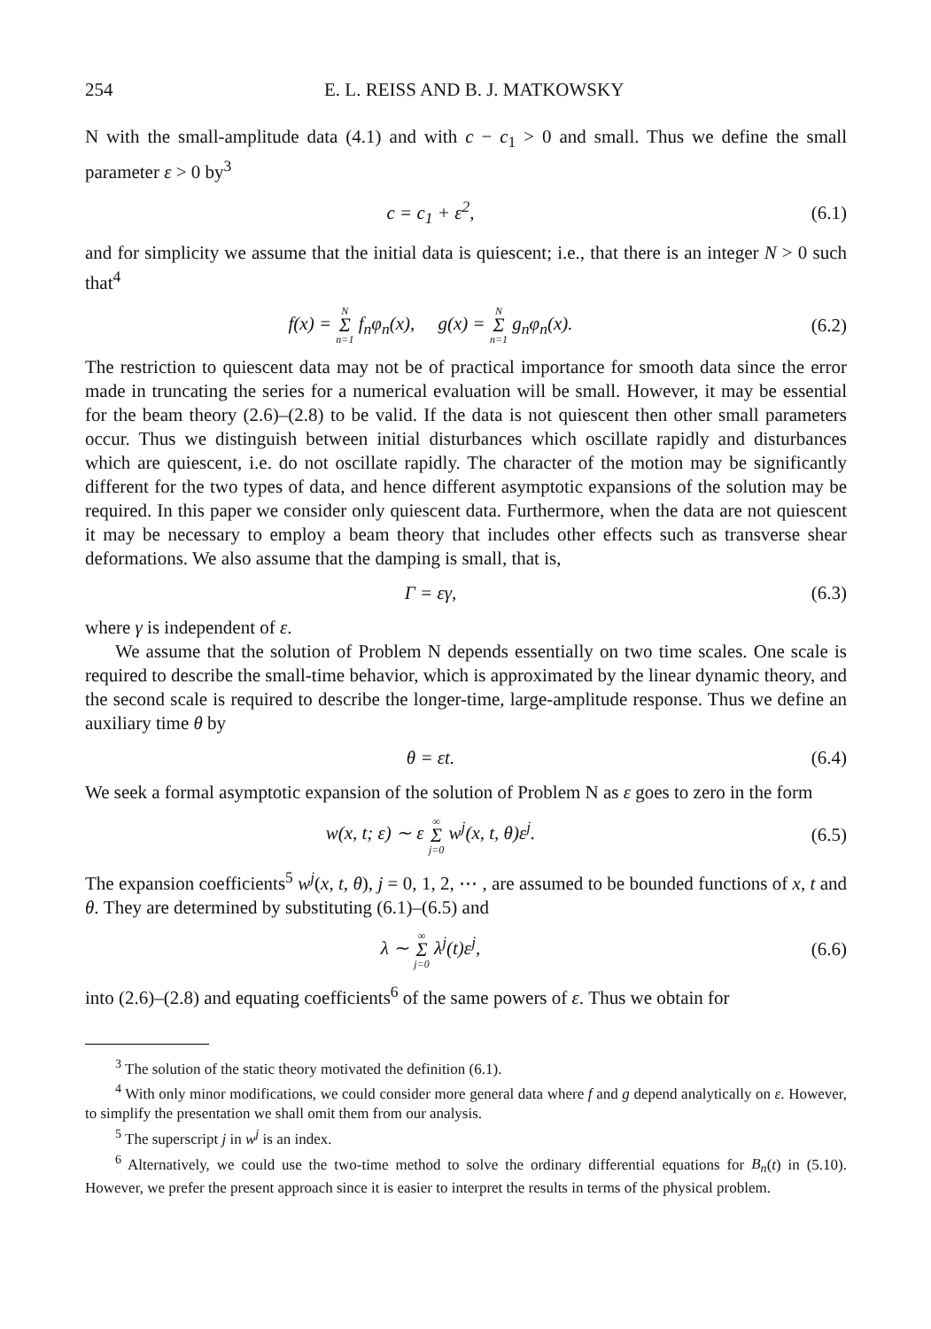254 E. L. REISS AND B. J. MATKOWSKY
N with the small-amplitude data (4.1) and with c − c<sub>1</sub> > 0 and small. Thus we define the small parameter ε > 0 by<sup>3</sup>
c = c<sub>1</sub> + ε<sup>2</sup>, (6.1)
and for simplicity we assume that the initial data is quiescent; i.e., that there is an integer N > 0 such that<sup>4</sup>
f(x) = N Σ n=1 f<sub>n</sub>φ<sub>n</sub>(x), g(x) = N Σ n=1 g<sub>n</sub>φ<sub>n</sub>(x).
(6.2)
The restriction to quiescent data may not be of practical importance for smooth data since the error made in truncating the series for a numerical evaluation will be small. However, it may be essential for the beam theory (2.6)–(2.8) to be valid. If the data is not quiescent then other small parameters occur. Thus we distinguish between initial disturbances which oscillate rapidly and disturbances which are quiescent, i.e. do not oscillate rapidly. The character of the motion may be significantly different for the two types of data, and hence different asymptotic expansions of the solution may be required. In this paper we consider only quiescent data. Furthermore, when the data are not quiescent it may be necessary to employ a beam theory that includes other effects such as transverse shear deformations. We also assume that the damping is small, that is,
Γ = εγ, (6.3)
where γ is independent of ε.
We assume that the solution of Problem N depends essentially on two time scales. One scale is required to describe the small-time behavior, which is approximated by the linear dynamic theory, and the second scale is required to describe the longer-time, large-amplitude response. Thus we define an auxiliary time θ by
θ = εt. (6.4)
We seek a formal asymptotic expansion of the solution of Problem N as ε goes to zero in the form
w(x, t; ε) ∼ ε ∞ Σ j=0 w<sup>j</sup>(x, t, θ)ε<sup>j</sup>.
(6.5)
The expansion coefficients<sup>5</sup> w<sup>j</sup>(x, t, θ), j = 0, 1, 2, ⋯ , are assumed to be bounded functions of x, t and θ. They are determined by substituting (6.1)–(6.5) and
λ ∼ ∞ Σ j=0 λ<sup>j</sup>(t)ε<sup>j</sup>, (6.6)
into (2.6)–(2.8) and equating coefficients<sup>6</sup> of the same powers of ε. Thus we obtain for
<sup>3</sup> The solution of the static theory motivated the definition (6.1).
<sup>4</sup> With only minor modifications, we could consider more general data where f and g depend analytically on ε. However, to simplify the presentation we shall omit them from our analysis.
<sup>5</sup> The superscript j in w<sup>j</sup> is an index.
<sup>6</sup> Alternatively, we could use the two-time method to solve the ordinary differential equations for B<sub>n</sub>(t) in (5.10). However, we prefer the present approach since it is easier to interpret the results in terms of the physical problem.